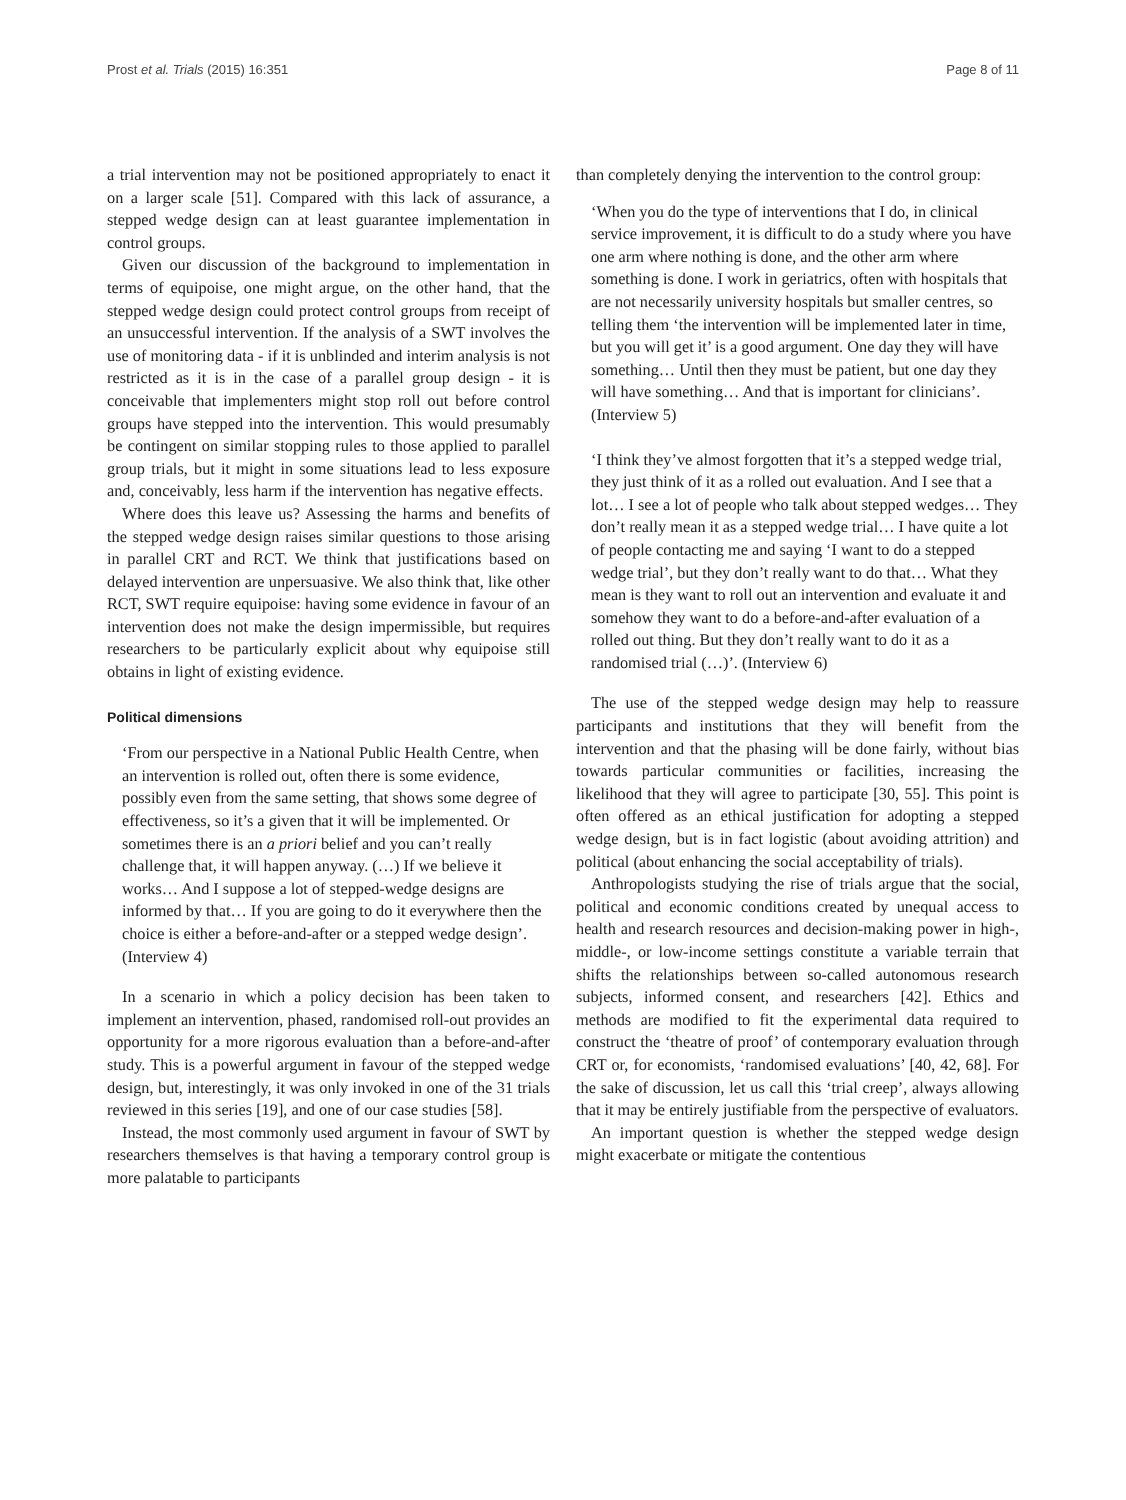Prost et al. Trials (2015) 16:351 Page 8 of 11
a trial intervention may not be positioned appropriately to enact it on a larger scale [51]. Compared with this lack of assurance, a stepped wedge design can at least guarantee implementation in control groups.
Given our discussion of the background to implementation in terms of equipoise, one might argue, on the other hand, that the stepped wedge design could protect control groups from receipt of an unsuccessful intervention. If the analysis of a SWT involves the use of monitoring data - if it is unblinded and interim analysis is not restricted as it is in the case of a parallel group design - it is conceivable that implementers might stop roll out before control groups have stepped into the intervention. This would presumably be contingent on similar stopping rules to those applied to parallel group trials, but it might in some situations lead to less exposure and, conceivably, less harm if the intervention has negative effects.
Where does this leave us? Assessing the harms and benefits of the stepped wedge design raises similar questions to those arising in parallel CRT and RCT. We think that justifications based on delayed intervention are unpersuasive. We also think that, like other RCT, SWT require equipoise: having some evidence in favour of an intervention does not make the design impermissible, but requires researchers to be particularly explicit about why equipoise still obtains in light of existing evidence.
Political dimensions
‘From our perspective in a National Public Health Centre, when an intervention is rolled out, often there is some evidence, possibly even from the same setting, that shows some degree of effectiveness, so it’s a given that it will be implemented. Or sometimes there is an a priori belief and you can’t really challenge that, it will happen anyway. (…) If we believe it works… And I suppose a lot of stepped-wedge designs are informed by that… If you are going to do it everywhere then the choice is either a before-and-after or a stepped wedge design’. (Interview 4)
In a scenario in which a policy decision has been taken to implement an intervention, phased, randomised roll-out provides an opportunity for a more rigorous evaluation than a before-and-after study. This is a powerful argument in favour of the stepped wedge design, but, interestingly, it was only invoked in one of the 31 trials reviewed in this series [19], and one of our case studies [58].
Instead, the most commonly used argument in favour of SWT by researchers themselves is that having a temporary control group is more palatable to participants
than completely denying the intervention to the control group:
‘When you do the type of interventions that I do, in clinical service improvement, it is difficult to do a study where you have one arm where nothing is done, and the other arm where something is done. I work in geriatrics, often with hospitals that are not necessarily university hospitals but smaller centres, so telling them ‘the intervention will be implemented later in time, but you will get it’ is a good argument. One day they will have something… Until then they must be patient, but one day they will have something… And that is important for clinicians’. (Interview 5)
‘I think they’ve almost forgotten that it’s a stepped wedge trial, they just think of it as a rolled out evaluation. And I see that a lot… I see a lot of people who talk about stepped wedges… They don’t really mean it as a stepped wedge trial… I have quite a lot of people contacting me and saying ‘I want to do a stepped wedge trial’, but they don’t really want to do that… What they mean is they want to roll out an intervention and evaluate it and somehow they want to do a before-and-after evaluation of a rolled out thing. But they don’t really want to do it as a randomised trial (…)’. (Interview 6)
The use of the stepped wedge design may help to reassure participants and institutions that they will benefit from the intervention and that the phasing will be done fairly, without bias towards particular communities or facilities, increasing the likelihood that they will agree to participate [30, 55]. This point is often offered as an ethical justification for adopting a stepped wedge design, but is in fact logistic (about avoiding attrition) and political (about enhancing the social acceptability of trials).
Anthropologists studying the rise of trials argue that the social, political and economic conditions created by unequal access to health and research resources and decision-making power in high-, middle-, or low-income settings constitute a variable terrain that shifts the relationships between so-called autonomous research subjects, informed consent, and researchers [42]. Ethics and methods are modified to fit the experimental data required to construct the ‘theatre of proof’ of contemporary evaluation through CRT or, for economists, ‘randomised evaluations’ [40, 42, 68]. For the sake of discussion, let us call this ‘trial creep’, always allowing that it may be entirely justifiable from the perspective of evaluators.
An important question is whether the stepped wedge design might exacerbate or mitigate the contentious